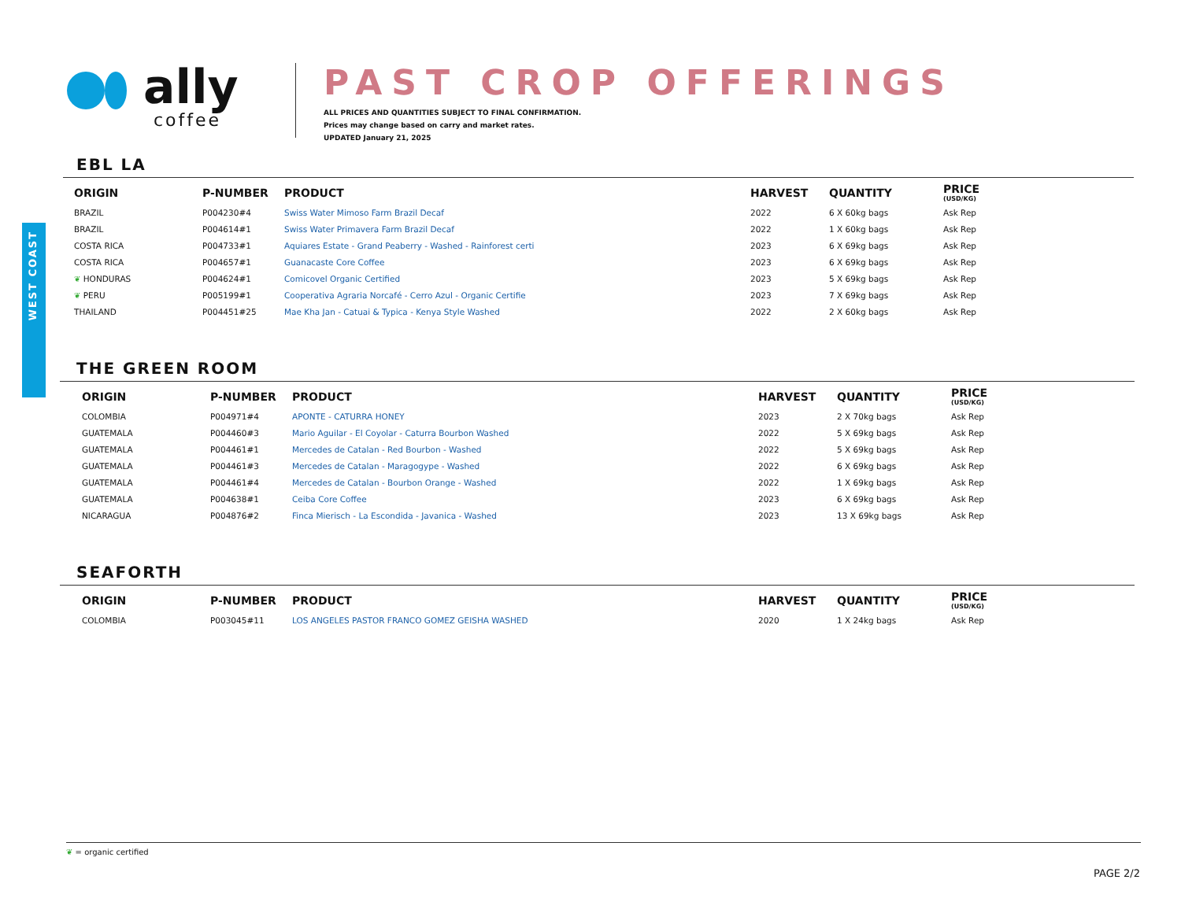ally
coffee
PAST CROP OFFERINGS
ALL PRICES AND QUANTITIES SUBJECT TO FINAL CONFIRMATION.
Prices may change based on carry and market rates.
UPDATED January 21, 2025
WEST COAST
EBL LA
| ORIGIN | P-NUMBER | PRODUCT | HARVEST | QUANTITY | PRICE (USD/KG) |
| --- | --- | --- | --- | --- | --- |
| BRAZIL | P004230#4 | Swiss Water Mimoso Farm Brazil Decaf | 2022 | 6 X 60kg bags | Ask Rep |
| BRAZIL | P004614#1 | Swiss Water Primavera Farm Brazil Decaf | 2022 | 1 X 60kg bags | Ask Rep |
| COSTA RICA | P004733#1 | Aquiares Estate - Grand Peaberry - Washed - Rainforest certi | 2023 | 6 X 69kg bags | Ask Rep |
| COSTA RICA | P004657#1 | Guanacaste Core Coffee | 2023 | 6 X 69kg bags | Ask Rep |
| ❦ HONDURAS | P004624#1 | Comicovel Organic Certified | 2023 | 5 X 69kg bags | Ask Rep |
| ❦ PERU | P005199#1 | Cooperativa Agraria Norcafé - Cerro Azul - Organic Certifie | 2023 | 7 X 69kg bags | Ask Rep |
| THAILAND | P004451#25 | Mae Kha Jan - Catuai & Typica - Kenya Style Washed | 2022 | 2 X 60kg bags | Ask Rep |
THE GREEN ROOM
| ORIGIN | P-NUMBER | PRODUCT | HARVEST | QUANTITY | PRICE (USD/KG) |
| --- | --- | --- | --- | --- | --- |
| COLOMBIA | P004971#4 | APONTE - CATURRA HONEY | 2023 | 2 X 70kg bags | Ask Rep |
| GUATEMALA | P004460#3 | Mario Aguilar - El Coyolar - Caturra Bourbon Washed | 2022 | 5 X 69kg bags | Ask Rep |
| GUATEMALA | P004461#1 | Mercedes de Catalan - Red Bourbon - Washed | 2022 | 5 X 69kg bags | Ask Rep |
| GUATEMALA | P004461#3 | Mercedes de Catalan - Maragogype - Washed | 2022 | 6 X 69kg bags | Ask Rep |
| GUATEMALA | P004461#4 | Mercedes de Catalan - Bourbon Orange - Washed | 2022 | 1 X 69kg bags | Ask Rep |
| GUATEMALA | P004638#1 | Ceiba Core Coffee | 2023 | 6 X 69kg bags | Ask Rep |
| NICARAGUA | P004876#2 | Finca Mierisch - La Escondida - Javanica - Washed | 2023 | 13 X 69kg bags | Ask Rep |
SEAFORTH
| ORIGIN | P-NUMBER | PRODUCT | HARVEST | QUANTITY | PRICE (USD/KG) |
| --- | --- | --- | --- | --- | --- |
| COLOMBIA | P003045#11 | LOS ANGELES PASTOR FRANCO GOMEZ GEISHA WASHED | 2020 | 1 X 24kg bags | Ask Rep |
❦ = organic certified
PAGE 2/2